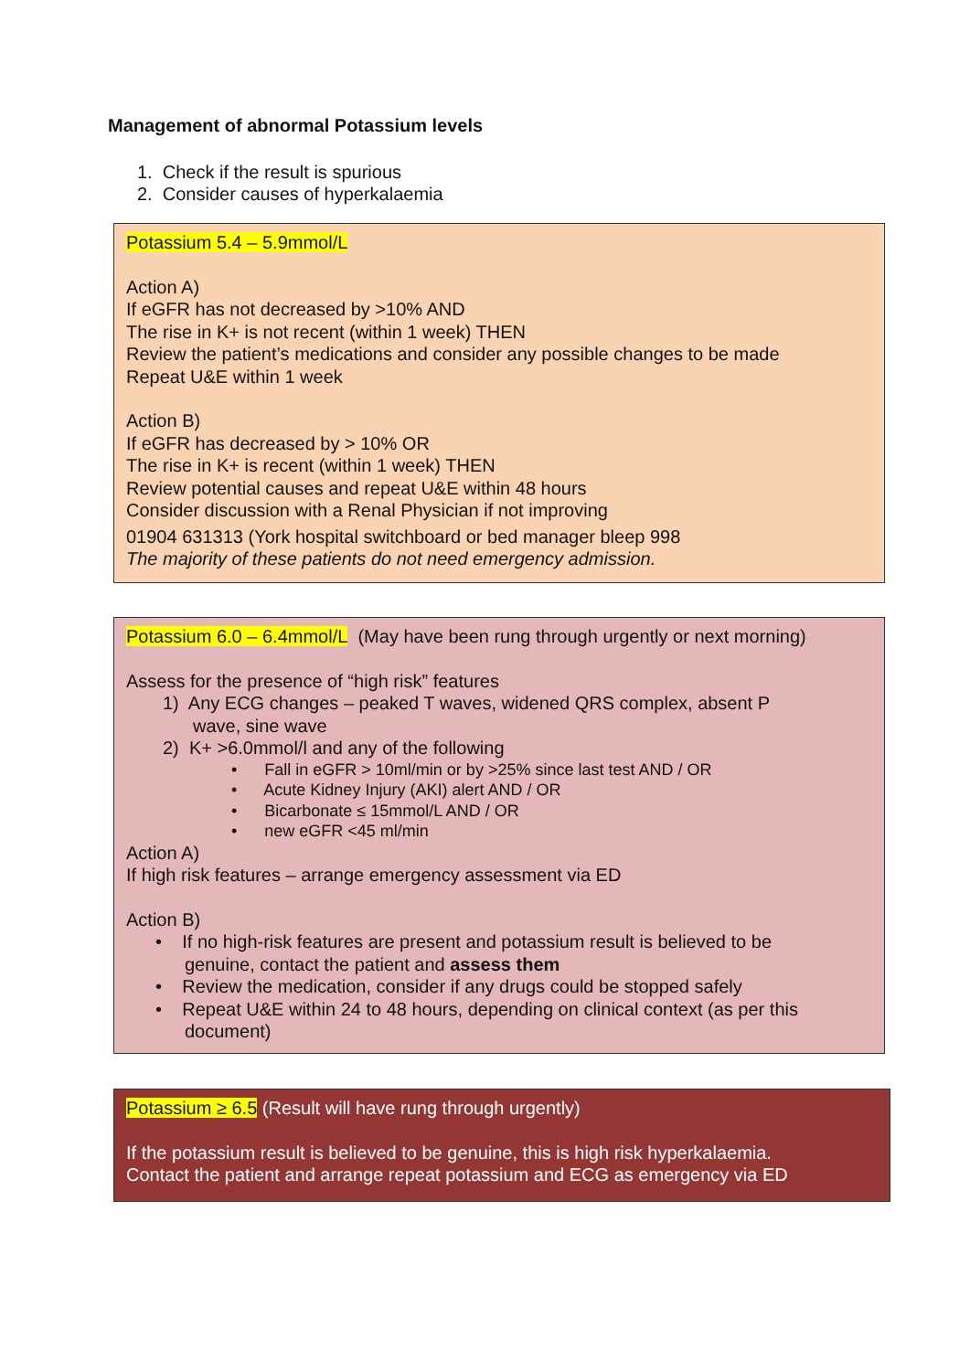Management of abnormal Potassium levels
1. Check if the result is spurious
2. Consider causes of hyperkalaemia
Potassium 5.4 – 5.9mmol/L
Action A)
If eGFR has not decreased by >10% AND
The rise in K+ is not recent (within 1 week) THEN
Review the patient’s medications and consider any possible changes to be made
Repeat U&E within 1 week
Action B)
If eGFR has decreased by > 10% OR
The rise in K+ is recent (within 1 week) THEN
Review potential causes and repeat U&E within 48 hours
Consider discussion with a Renal Physician if not improving
01904 631313 (York hospital switchboard or bed manager bleep 998
The majority of these patients do not need emergency admission.
Potassium 6.0 – 6.4mmol/L (May have been rung through urgently or next morning)
Assess for the presence of “high risk” features
1) Any ECG changes – peaked T waves, widened QRS complex, absent P
wave, sine wave
2) K+ >6.0mmol/l and any of the following
• Fall in eGFR > 10ml/min or by >25% since last test AND / OR
• Acute Kidney Injury (AKI) alert AND / OR
• Bicarbonate ≤ 15mmol/L AND / OR
• new eGFR <45 ml/min
Action A)
If high risk features – arrange emergency assessment via ED
Action B)
• If no high-risk features are present and potassium result is believed to be
genuine, contact the patient and assess them
• Review the medication, consider if any drugs could be stopped safely
• Repeat U&E within 24 to 48 hours, depending on clinical context (as per this
document)
Potassium ≥ 6.5 (Result will have rung through urgently)
If the potassium result is believed to be genuine, this is high risk hyperkalaemia.
Contact the patient and arrange repeat potassium and ECG as emergency via ED